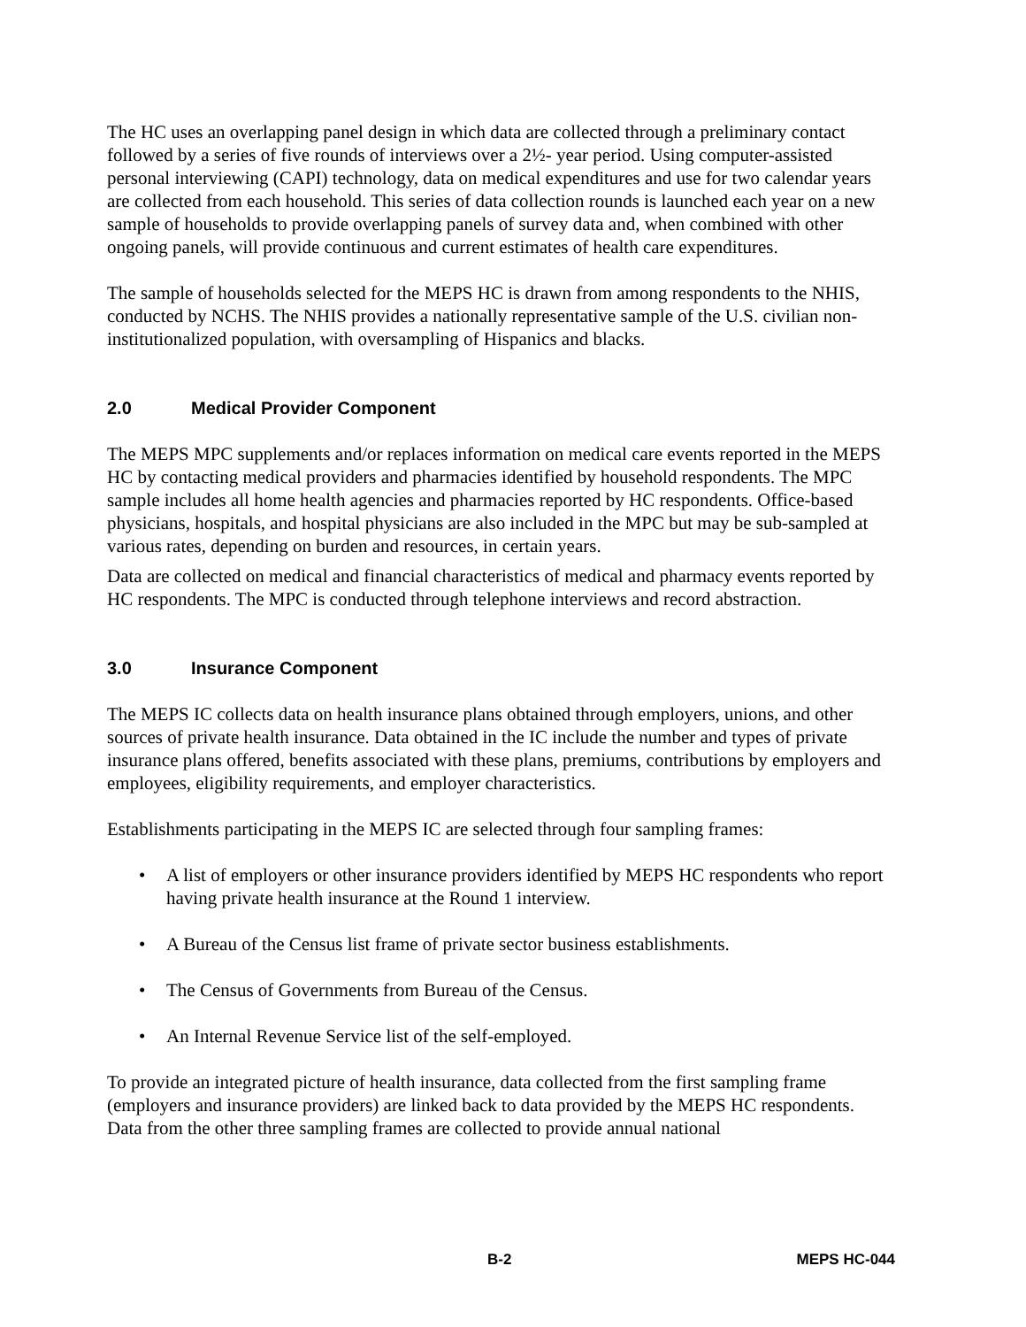The HC uses an overlapping panel design in which data are collected through a preliminary contact followed by a series of five rounds of interviews over a 2½- year period. Using computer-assisted personal interviewing (CAPI) technology, data on medical expenditures and use for two calendar years are collected from each household. This series of data collection rounds is launched each year on a new sample of households to provide overlapping panels of survey data and, when combined with other ongoing panels, will provide continuous and current estimates of health care expenditures.
The sample of households selected for the MEPS HC is drawn from among respondents to the NHIS, conducted by NCHS. The NHIS provides a nationally representative sample of the U.S. civilian non-institutionalized population, with oversampling of Hispanics and blacks.
2.0 Medical Provider Component
The MEPS MPC supplements and/or replaces information on medical care events reported in the MEPS HC by contacting medical providers and pharmacies identified by household respondents. The MPC sample includes all home health agencies and pharmacies reported by HC respondents. Office-based physicians, hospitals, and hospital physicians are also included in the MPC but may be sub-sampled at various rates, depending on burden and resources, in certain years.
Data are collected on medical and financial characteristics of medical and pharmacy events reported by HC respondents. The MPC is conducted through telephone interviews and record abstraction.
3.0 Insurance Component
The MEPS IC collects data on health insurance plans obtained through employers, unions, and other sources of private health insurance. Data obtained in the IC include the number and types of private insurance plans offered, benefits associated with these plans, premiums, contributions by employers and employees, eligibility requirements, and employer characteristics.
Establishments participating in the MEPS IC are selected through four sampling frames:
• A list of employers or other insurance providers identified by MEPS HC respondents who report having private health insurance at the Round 1 interview.
• A Bureau of the Census list frame of private sector business establishments.
• The Census of Governments from Bureau of the Census.
• An Internal Revenue Service list of the self-employed.
To provide an integrated picture of health insurance, data collected from the first sampling frame (employers and insurance providers) are linked back to data provided by the MEPS HC respondents. Data from the other three sampling frames are collected to provide annual national
B-2 MEPS HC-044